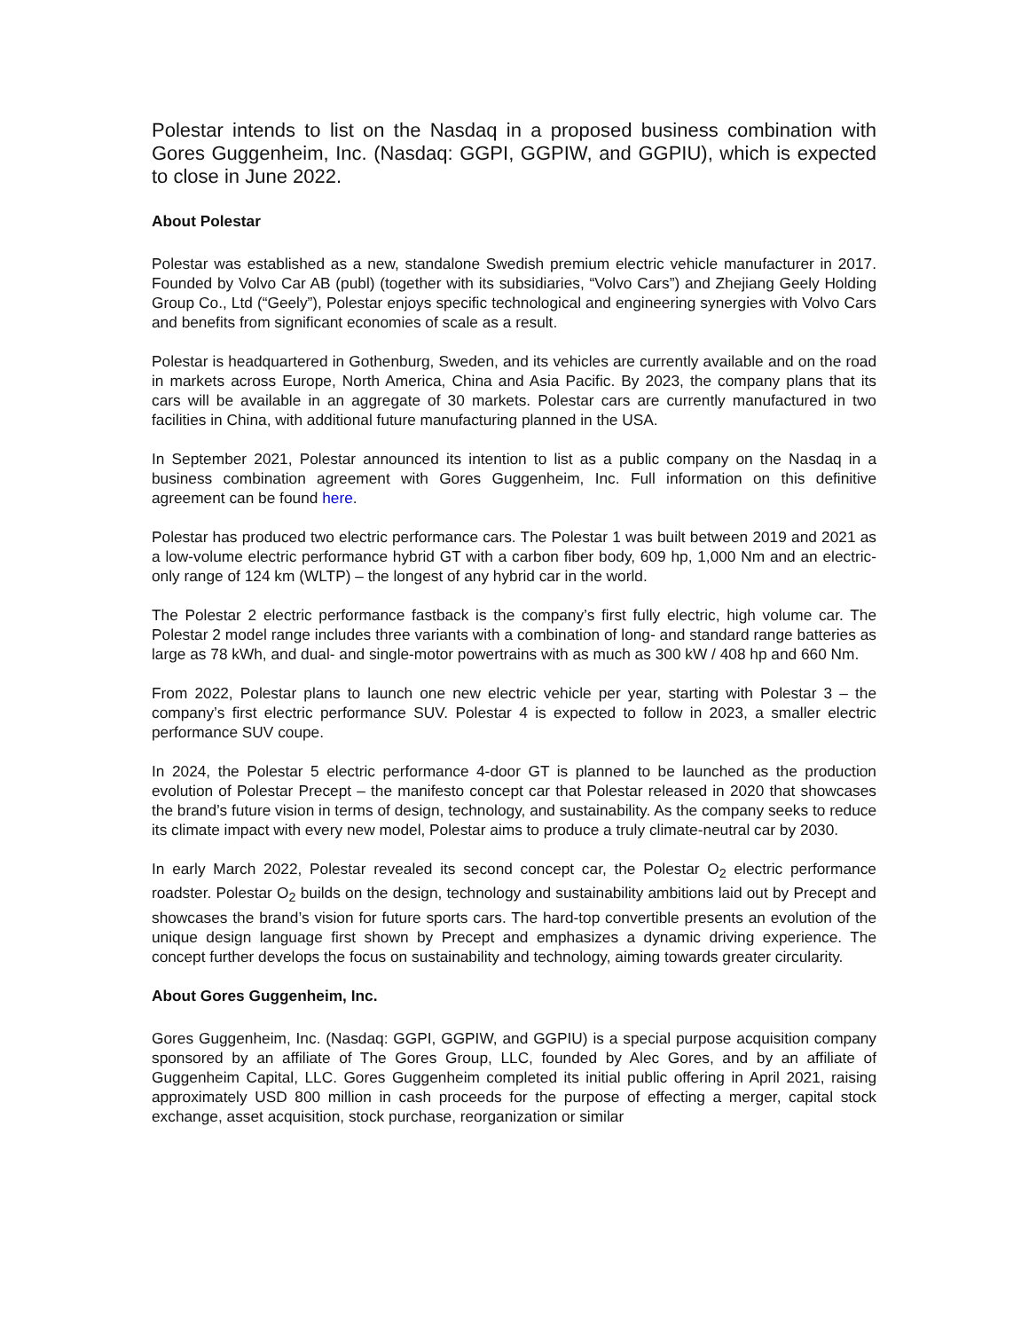Polestar intends to list on the Nasdaq in a proposed business combination with Gores Guggenheim, Inc. (Nasdaq: GGPI, GGPIW, and GGPIU), which is expected to close in June 2022.
About Polestar
Polestar was established as a new, standalone Swedish premium electric vehicle manufacturer in 2017. Founded by Volvo Car AB (publ) (together with its subsidiaries, “Volvo Cars”) and Zhejiang Geely Holding Group Co., Ltd (“Geely”), Polestar enjoys specific technological and engineering synergies with Volvo Cars and benefits from significant economies of scale as a result.
Polestar is headquartered in Gothenburg, Sweden, and its vehicles are currently available and on the road in markets across Europe, North America, China and Asia Pacific. By 2023, the company plans that its cars will be available in an aggregate of 30 markets. Polestar cars are currently manufactured in two facilities in China, with additional future manufacturing planned in the USA.
In September 2021, Polestar announced its intention to list as a public company on the Nasdaq in a business combination agreement with Gores Guggenheim, Inc. Full information on this definitive agreement can be found here.
Polestar has produced two electric performance cars. The Polestar 1 was built between 2019 and 2021 as a low-volume electric performance hybrid GT with a carbon fiber body, 609 hp, 1,000 Nm and an electric-only range of 124 km (WLTP) – the longest of any hybrid car in the world.
The Polestar 2 electric performance fastback is the company’s first fully electric, high volume car. The Polestar 2 model range includes three variants with a combination of long- and standard range batteries as large as 78 kWh, and dual- and single-motor powertrains with as much as 300 kW / 408 hp and 660 Nm.
From 2022, Polestar plans to launch one new electric vehicle per year, starting with Polestar 3 – the company’s first electric performance SUV. Polestar 4 is expected to follow in 2023, a smaller electric performance SUV coupe.
In 2024, the Polestar 5 electric performance 4-door GT is planned to be launched as the production evolution of Polestar Precept – the manifesto concept car that Polestar released in 2020 that showcases the brand’s future vision in terms of design, technology, and sustainability. As the company seeks to reduce its climate impact with every new model, Polestar aims to produce a truly climate-neutral car by 2030.
In early March 2022, Polestar revealed its second concept car, the Polestar O<sub>2</sub> electric performance roadster. Polestar O<sub>2</sub> builds on the design, technology and sustainability ambitions laid out by Precept and showcases the brand’s vision for future sports cars. The hard-top convertible presents an evolution of the unique design language first shown by Precept and emphasizes a dynamic driving experience. The concept further develops the focus on sustainability and technology, aiming towards greater circularity.
About Gores Guggenheim, Inc.
Gores Guggenheim, Inc. (Nasdaq: GGPI, GGPIW, and GGPIU) is a special purpose acquisition company sponsored by an affiliate of The Gores Group, LLC, founded by Alec Gores, and by an affiliate of Guggenheim Capital, LLC. Gores Guggenheim completed its initial public offering in April 2021, raising approximately USD 800 million in cash proceeds for the purpose of effecting a merger, capital stock exchange, asset acquisition, stock purchase, reorganization or similar